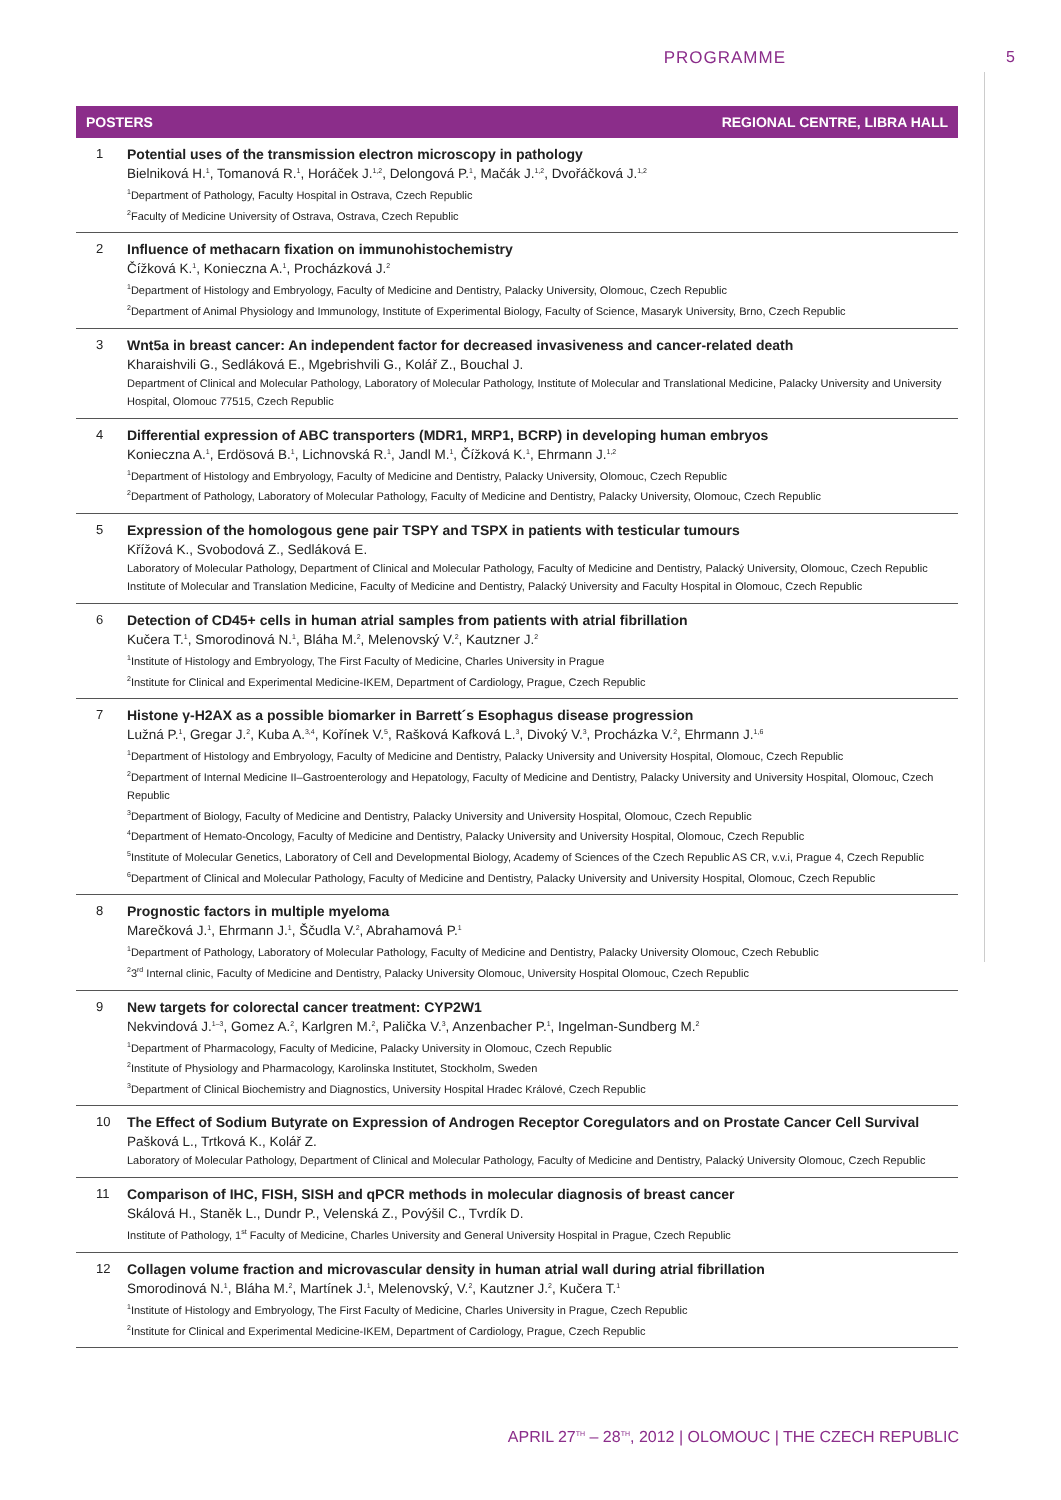PROGRAMME 5
POSTERS REGIONAL CENTRE, LIBRA HALL
1 Potential uses of the transmission electron microscopy in pathology
Bielniková H.<sup>1</sup>, Tomanová R.<sup>1</sup>, Horáček J.<sup>1,2</sup>, Delongová P.<sup>1</sup>, Mačák J.<sup>1,2</sup>, Dvořáčková J.<sup>1,2</sup>
<sup>1</sup> Department of Pathology, Faculty Hospital in Ostrava, Czech Republic
<sup>2</sup> Faculty of Medicine University of Ostrava, Ostrava, Czech Republic
2 Influence of methacarn fixation on immunohistochemistry
Čížková K.<sup>1</sup>, Konieczna A.<sup>1</sup>, Procházková J.<sup>2</sup>
<sup>1</sup> Department of Histology and Embryology, Faculty of Medicine and Dentistry, Palacky University, Olomouc, Czech Republic
<sup>2</sup> Department of Animal Physiology and Immunology, Institute of Experimental Biology, Faculty of Science, Masaryk University, Brno, Czech Republic
3 Wnt5a in breast cancer: An independent factor for decreased invasiveness and cancer-related death
Kharaishvili G., Sedláková E., Mgebrishvili G., Kolář Z., Bouchal J.
Department of Clinical and Molecular Pathology, Laboratory of Molecular Pathology, Institute of Molecular and Translational Medicine, Palacky University and University Hospital, Olomouc 77515, Czech Republic
4 Differential expression of ABC transporters (MDR1, MRP1, BCRP) in developing human embryos
Konieczna A.<sup>1</sup>, Erdösová B.<sup>1</sup>, Lichnovská R.<sup>1</sup>, Jandl M.<sup>1</sup>, Čížková K.<sup>1</sup>, Ehrmann J.<sup>1,2</sup>
<sup>1</sup> Department of Histology and Embryology, Faculty of Medicine and Dentistry, Palacky University, Olomouc, Czech Republic
<sup>2</sup> Department of Pathology, Laboratory of Molecular Pathology, Faculty of Medicine and Dentistry, Palacky University, Olomouc, Czech Republic
5 Expression of the homologous gene pair TSPY and TSPX in patients with testicular tumours
Křížová K., Svobodová Z., Sedláková E.
Laboratory of Molecular Pathology, Department of Clinical and Molecular Pathology, Faculty of Medicine and Dentistry, Palacký University, Olomouc, Czech Republic
Institute of Molecular and Translation Medicine, Faculty of Medicine and Dentistry, Palacký University and Faculty Hospital in Olomouc, Czech Republic
6 Detection of CD45+ cells in human atrial samples from patients with atrial fibrillation
Kučera T.<sup>1</sup>, Smorodinová N.<sup>1</sup>, Bláha M.<sup>2</sup>, Melenovský V.<sup>2</sup>, Kautzner J.<sup>2</sup>
<sup>1</sup> Institute of Histology and Embryology, The First Faculty of Medicine, Charles University in Prague
<sup>2</sup> Institute for Clinical and Experimental Medicine-IKEM, Department of Cardiology, Prague, Czech Republic
7 Histone γ-H2AX as a possible biomarker in Barrett´s Esophagus disease progression
Lužná P.<sup>1</sup>, Gregar J.<sup>2</sup>, Kuba A.<sup>3,4</sup>, Kořínek V.<sup>5</sup>, Rašková Kafková L.<sup>3</sup>, Divoký V.<sup>3</sup>, Procházka V.<sup>2</sup>, Ehrmann J.<sup>1,6</sup>
<sup>1</sup> Department of Histology and Embryology, Faculty of Medicine and Dentistry, Palacky University and University Hospital, Olomouc, Czech Republic
<sup>2</sup> Department of Internal Medicine II–Gastroenterology and Hepatology, Faculty of Medicine and Dentistry, Palacky University and University Hospital, Olomouc, Czech Republic
<sup>3</sup> Department of Biology, Faculty of Medicine and Dentistry, Palacky University and University Hospital, Olomouc, Czech Republic
<sup>4</sup> Department of Hemato-Oncology, Faculty of Medicine and Dentistry, Palacky University and University Hospital, Olomouc, Czech Republic
<sup>5</sup> Institute of Molecular Genetics, Laboratory of Cell and Developmental Biology, Academy of Sciences of the Czech Republic AS CR, v.v.i, Prague 4, Czech Republic
<sup>6</sup> Department of Clinical and Molecular Pathology, Faculty of Medicine and Dentistry, Palacky University and University Hospital, Olomouc, Czech Republic
8 Prognostic factors in multiple myeloma
Marečková J.<sup>1</sup>, Ehrmann J.<sup>1</sup>, Ščudla V.<sup>2</sup>, Abrahamová P.<sup>1</sup>
<sup>1</sup> Department of Pathology, Laboratory of Molecular Pathology, Faculty of Medicine and Dentistry, Palacky University Olomouc, Czech Rebublic
<sup>2</sup> 3<sup>rd</sup> Internal clinic, Faculty of Medicine and Dentistry, Palacky University Olomouc, University Hospital Olomouc, Czech Republic
9 New targets for colorectal cancer treatment: CYP2W1
Nekvindová J.<sup>1–3</sup>, Gomez A.<sup>2</sup>, Karlgren M.<sup>2</sup>, Palička V.<sup>3</sup>, Anzenbacher P.<sup>1</sup>, Ingelman-Sundberg M.<sup>2</sup>
<sup>1</sup> Department of Pharmacology, Faculty of Medicine, Palacky University in Olomouc, Czech Republic
<sup>2</sup> Institute of Physiology and Pharmacology, Karolinska Institutet, Stockholm, Sweden
<sup>3</sup> Department of Clinical Biochemistry and Diagnostics, University Hospital Hradec Králové, Czech Republic
10 The Effect of Sodium Butyrate on Expression of Androgen Receptor Coregulators and on Prostate Cancer Cell Survival
Pašková L., Trtková K., Kolář Z.
Laboratory of Molecular Pathology, Department of Clinical and Molecular Pathology, Faculty of Medicine and Dentistry, Palacký University Olomouc, Czech Republic
11 Comparison of IHC, FISH, SISH and qPCR methods in molecular diagnosis of breast cancer
Skálová H., Staněk L., Dundr P., Velenská Z., Povýšil C., Tvrdík D.
Institute of Pathology, 1<sup>st</sup> Faculty of Medicine, Charles University and General University Hospital in Prague, Czech Republic
12 Collagen volume fraction and microvascular density in human atrial wall during atrial fibrillation
Smorodinová N.<sup>1</sup>, Bláha M.<sup>2</sup>, Martínek J.<sup>1</sup>, Melenovský, V.<sup>2</sup>, Kautzner J.<sup>2</sup>, Kučera T.<sup>1</sup>
<sup>1</sup> Institute of Histology and Embryology, The First Faculty of Medicine, Charles University in Prague, Czech Republic
<sup>2</sup> Institute for Clinical and Experimental Medicine-IKEM, Department of Cardiology, Prague, Czech Republic
APRIL 27<sup>TH</sup> – 28<sup>TH</sup>, 2012 | OLOMOUC | THE CZECH REPUBLIC